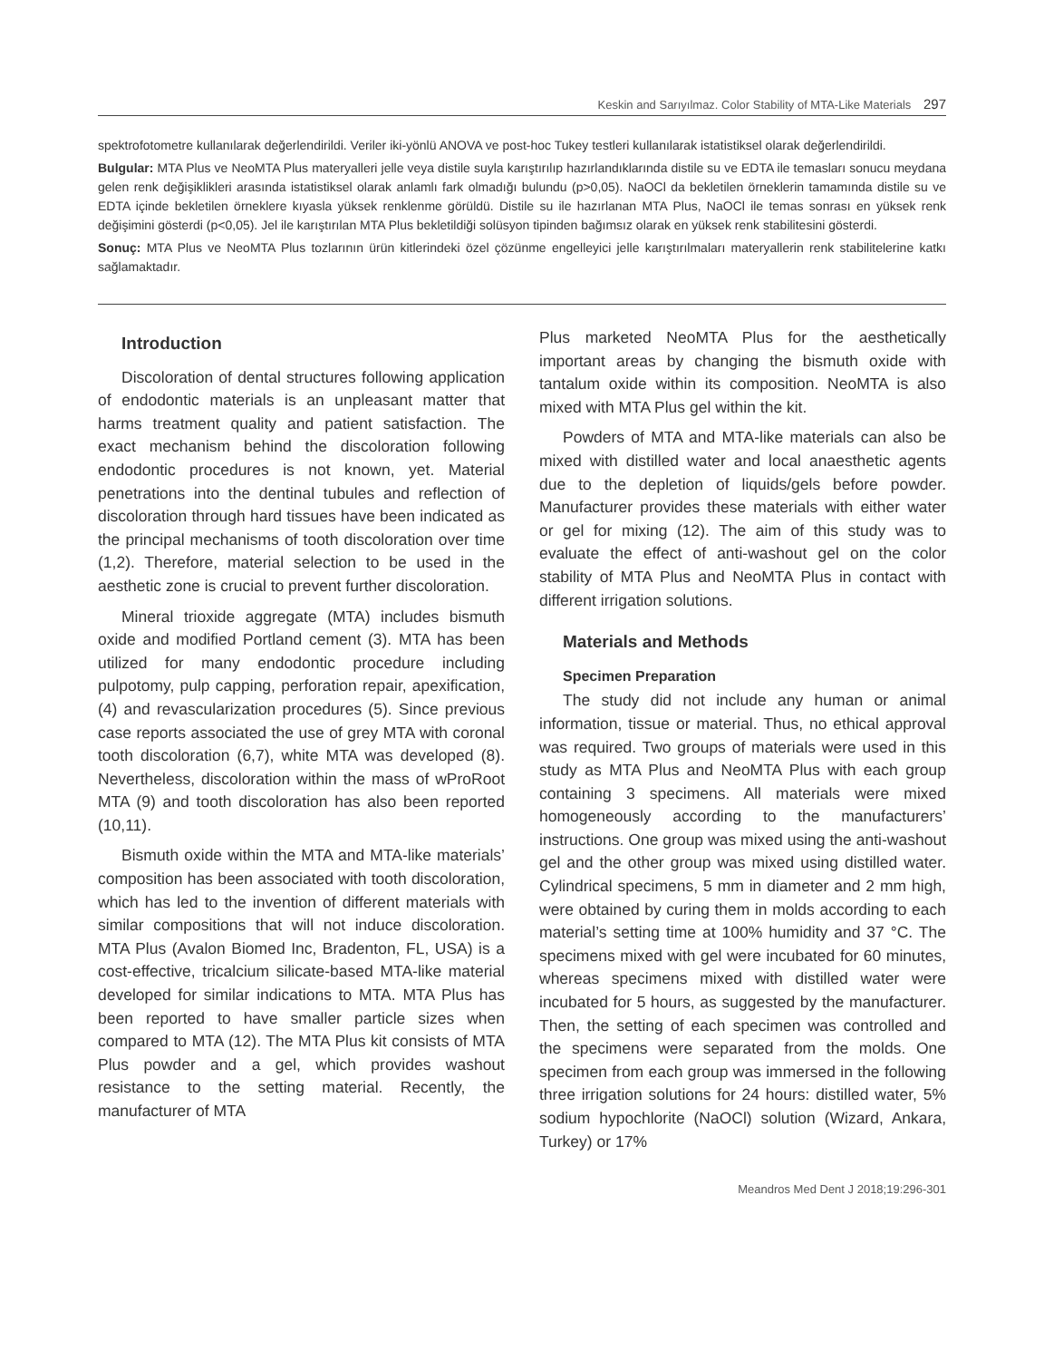Keskin and Sarıyılmaz. Color Stability of MTA-Like Materials 297
spektrofotometre kullanılarak değerlendirildi. Veriler iki-yönlü ANOVA ve post-hoc Tukey testleri kullanılarak istatistiksel olarak değerlendirildi.
Bulgular: MTA Plus ve NeoMTA Plus materyalleri jelle veya distile suyla karıştırılıp hazırlandıklarında distile su ve EDTA ile temasları sonucu meydana gelen renk değişiklikleri arasında istatistiksel olarak anlamlı fark olmadığı bulundu (p>0,05). NaOCl da bekletilen örneklerin tamamında distile su ve EDTA içinde bekletilen örneklere kıyasla yüksek renklenme görüldü. Distile su ile hazırlanan MTA Plus, NaOCl ile temas sonrası en yüksek renk değişimini gösterdi (p<0,05). Jel ile karıştırılan MTA Plus bekletildiği solüsyon tipinden bağımsız olarak en yüksek renk stabilitesini gösterdi.
Sonuç: MTA Plus ve NeoMTA Plus tozlarının ürün kitlerindeki özel çözünme engelleyici jelle karıştırılmaları materyallerin renk stabilitelerine katkı sağlamaktadır.
Introduction
Discoloration of dental structures following application of endodontic materials is an unpleasant matter that harms treatment quality and patient satisfaction. The exact mechanism behind the discoloration following endodontic procedures is not known, yet. Material penetrations into the dentinal tubules and reflection of discoloration through hard tissues have been indicated as the principal mechanisms of tooth discoloration over time (1,2). Therefore, material selection to be used in the aesthetic zone is crucial to prevent further discoloration.
Mineral trioxide aggregate (MTA) includes bismuth oxide and modified Portland cement (3). MTA has been utilized for many endodontic procedure including pulpotomy, pulp capping, perforation repair, apexification, (4) and revascularization procedures (5). Since previous case reports associated the use of grey MTA with coronal tooth discoloration (6,7), white MTA was developed (8). Nevertheless, discoloration within the mass of wProRoot MTA (9) and tooth discoloration has also been reported (10,11).
Bismuth oxide within the MTA and MTA-like materials’ composition has been associated with tooth discoloration, which has led to the invention of different materials with similar compositions that will not induce discoloration. MTA Plus (Avalon Biomed Inc, Bradenton, FL, USA) is a cost-effective, tricalcium silicate-based MTA-like material developed for similar indications to MTA. MTA Plus has been reported to have smaller particle sizes when compared to MTA (12). The MTA Plus kit consists of MTA Plus powder and a gel, which provides washout resistance to the setting material. Recently, the manufacturer of MTA
Plus marketed NeoMTA Plus for the aesthetically important areas by changing the bismuth oxide with tantalum oxide within its composition. NeoMTA is also mixed with MTA Plus gel within the kit.
Powders of MTA and MTA-like materials can also be mixed with distilled water and local anaesthetic agents due to the depletion of liquids/gels before powder. Manufacturer provides these materials with either water or gel for mixing (12). The aim of this study was to evaluate the effect of anti-washout gel on the color stability of MTA Plus and NeoMTA Plus in contact with different irrigation solutions.
Materials and Methods
Specimen Preparation
The study did not include any human or animal information, tissue or material. Thus, no ethical approval was required. Two groups of materials were used in this study as MTA Plus and NeoMTA Plus with each group containing 3 specimens. All materials were mixed homogeneously according to the manufacturers’ instructions. One group was mixed using the anti-washout gel and the other group was mixed using distilled water. Cylindrical specimens, 5 mm in diameter and 2 mm high, were obtained by curing them in molds according to each material’s setting time at 100% humidity and 37 °C. The specimens mixed with gel were incubated for 60 minutes, whereas specimens mixed with distilled water were incubated for 5 hours, as suggested by the manufacturer. Then, the setting of each specimen was controlled and the specimens were separated from the molds. One specimen from each group was immersed in the following three irrigation solutions for 24 hours: distilled water, 5% sodium hypochlorite (NaOCl) solution (Wizard, Ankara, Turkey) or 17%
Meandros Med Dent J 2018;19:296-301